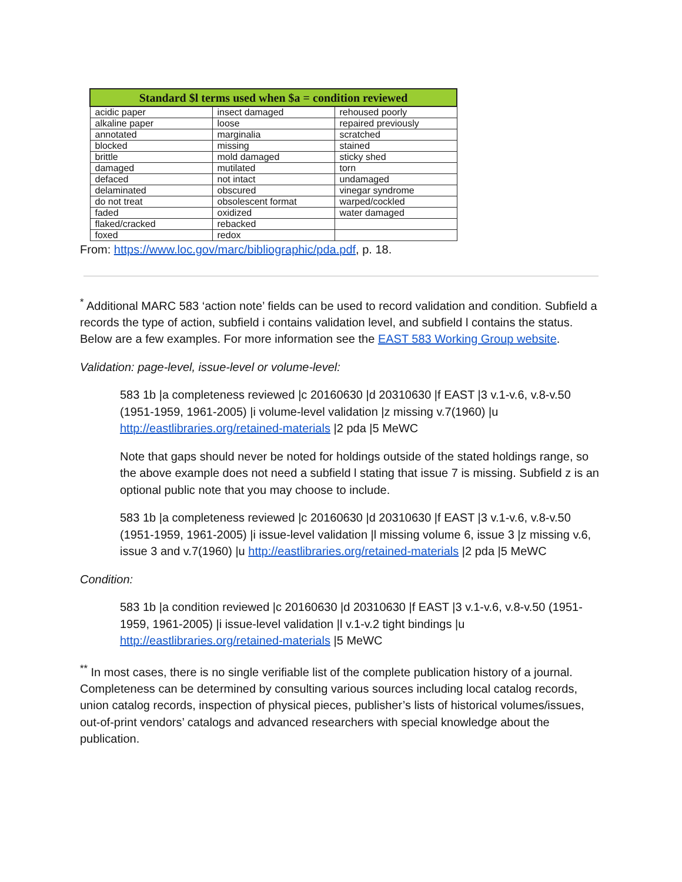| Standard $l terms used when $a = condition reviewed | | |
| --- | --- | --- |
| acidic paper | insect damaged | rehoused poorly |
| alkaline paper | loose | repaired previously |
| annotated | marginalia | scratched |
| blocked | missing | stained |
| brittle | mold damaged | sticky shed |
| damaged | mutilated | torn |
| defaced | not intact | undamaged |
| delaminated | obscured | vinegar syndrome |
| do not treat | obsolescent format | warped/cockled |
| faded | oxidized | water damaged |
| flaked/cracked | rebacked | |
| foxed | redox | |
From: https://www.loc.gov/marc/bibliographic/pda.pdf, p. 18.
<sup>*</sup> Additional MARC 583 ‘action note’ fields can be used to record validation and condition. Subfield a records the type of action, subfield i contains validation level, and subfield l contains the status. Below are a few examples. For more information see the EAST 583 Working Group website.
Validation: page-level, issue-level or volume-level:
583 1b |a completeness reviewed |c 20160630 |d 20310630 |f EAST |3 v.1-v.6, v.8-v.50 (1951-1959, 1961-2005) |i volume-level validation |z missing v.7(1960) |u http://eastlibraries.org/retained-materials |2 pda |5 MeWC
Note that gaps should never be noted for holdings outside of the stated holdings range, so the above example does not need a subfield l stating that issue 7 is missing. Subfield z is an optional public note that you may choose to include.
583 1b |a completeness reviewed |c 20160630 |d 20310630 |f EAST |3 v.1-v.6, v.8-v.50 (1951-1959, 1961-2005) |i issue-level validation |l missing volume 6, issue 3 |z missing v.6, issue 3 and v.7(1960) |u http://eastlibraries.org/retained-materials |2 pda |5 MeWC
Condition:
583 1b |a condition reviewed |c 20160630 |d 20310630 |f EAST |3 v.1-v.6, v.8-v.50 (1951-1959, 1961-2005) |i issue-level validation |l v.1-v.2 tight bindings |u http://eastlibraries.org/retained-materials |5 MeWC
<sup>**</sup> In most cases, there is no single verifiable list of the complete publication history of a journal. Completeness can be determined by consulting various sources including local catalog records, union catalog records, inspection of physical pieces, publisher’s lists of historical volumes/issues, out-of-print vendors’ catalogs and advanced researchers with special knowledge about the publication.